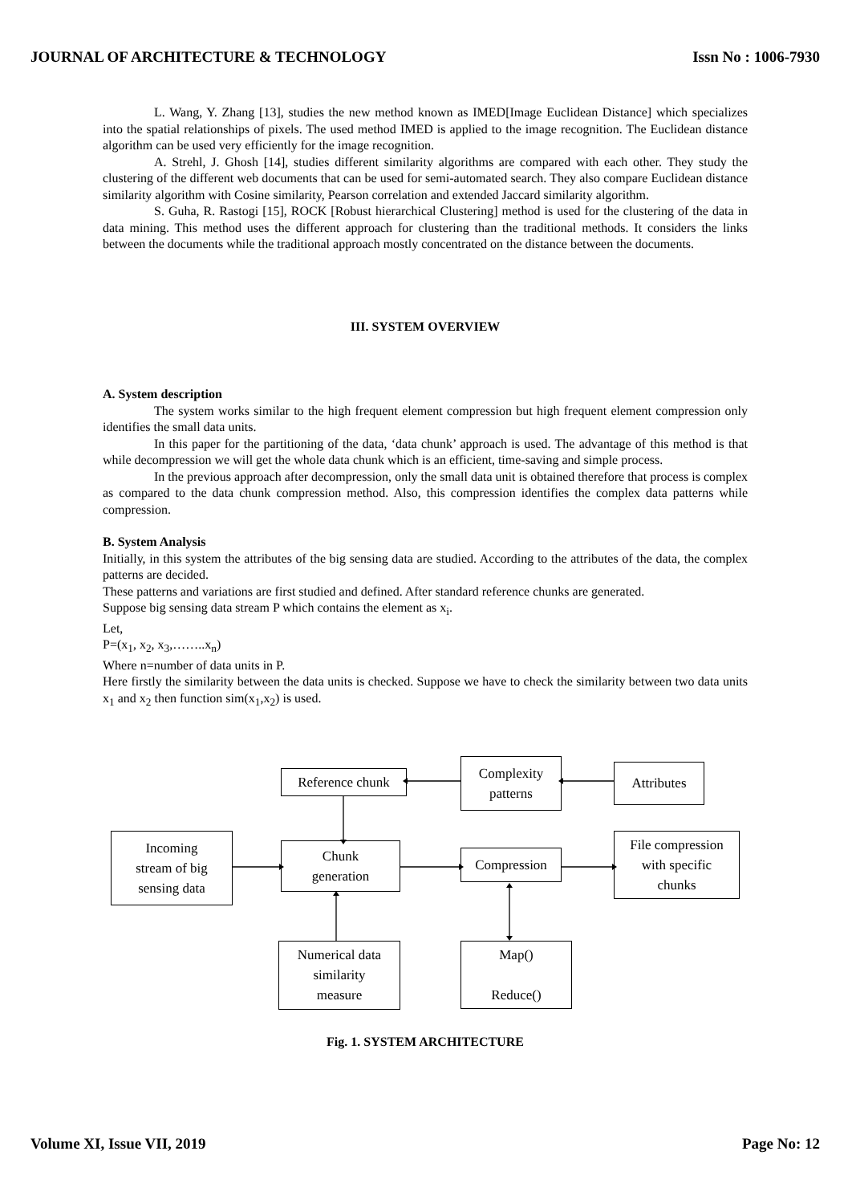JOURNAL OF ARCHITECTURE & TECHNOLOGY Issn No : 1006-7930
L. Wang, Y. Zhang [13], studies the new method known as IMED[Image Euclidean Distance] which specializes into the spatial relationships of pixels. The used method IMED is applied to the image recognition. The Euclidean distance algorithm can be used very efficiently for the image recognition.
A. Strehl, J. Ghosh [14], studies different similarity algorithms are compared with each other. They study the clustering of the different web documents that can be used for semi-automated search. They also compare Euclidean distance similarity algorithm with Cosine similarity, Pearson correlation and extended Jaccard similarity algorithm.
S. Guha, R. Rastogi [15], ROCK [Robust hierarchical Clustering] method is used for the clustering of the data in data mining. This method uses the different approach for clustering than the traditional methods. It considers the links between the documents while the traditional approach mostly concentrated on the distance between the documents.
III. SYSTEM OVERVIEW
A. System description
The system works similar to the high frequent element compression but high frequent element compression only identifies the small data units.
In this paper for the partitioning of the data, ‘data chunk’ approach is used. The advantage of this method is that while decompression we will get the whole data chunk which is an efficient, time-saving and simple process.
In the previous approach after decompression, only the small data unit is obtained therefore that process is complex as compared to the data chunk compression method. Also, this compression identifies the complex data patterns while compression.
B. System Analysis
Initially, in this system the attributes of the big sensing data are studied. According to the attributes of the data, the complex patterns are decided.
These patterns and variations are first studied and defined. After standard reference chunks are generated.
Suppose big sensing data stream P which contains the element as x<sub>i</sub>.
Let,
P=(x<sub>1</sub>, x<sub>2</sub>, x<sub>3</sub>,……..x<sub>n</sub>)
Where n=number of data units in P.
Here firstly the similarity between the data units is checked. Suppose we have to check the similarity between two data units x<sub>1</sub> and x<sub>2</sub> then function sim(x<sub>1</sub>,x<sub>2</sub>) is used.
Reference chunk
Complexity
patterns
Attributes
Incoming
stream of big
sensing data
Chunk
generation
Compression
File compression
with specific
chunks
Numerical data
similarity
measure
Map()
Reduce()
Fig. 1. SYSTEM ARCHITECTURE
Volume XI, Issue VII, 2019 Page No: 12